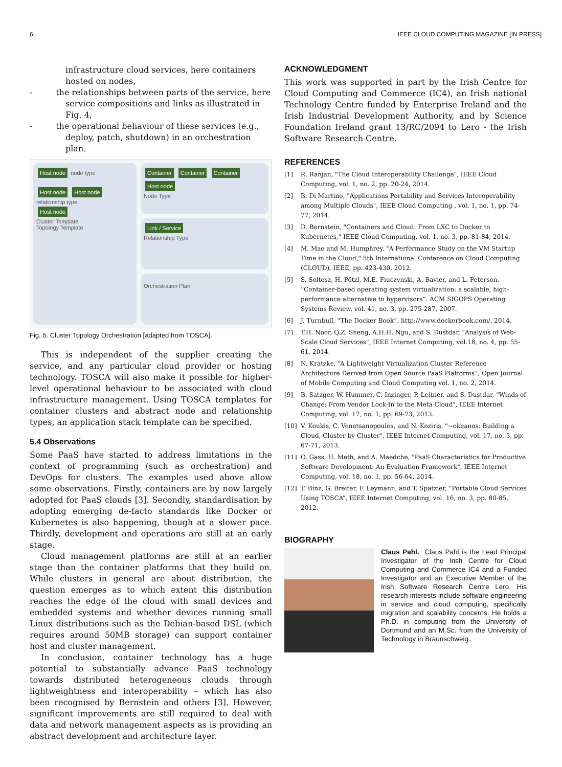6 IEEE CLOUD COMPUTING MAGAZINE [IN PRESS]
infrastructure cloud services, here containers hosted on nodes,
- the relationships between parts of the service, here service compositions and links as illustrated in Fig. 4,
- the operational behaviour of these services (e.g., deploy, patch, shutdown) in an orchestration plan.
Host node node type
Host node Host node relationship type
Host node
Cluster Template
Topology Template
Container Container Container Host node
Node Type
Link / Service
Relationship Type
Orchestration Plan
Fig. 5. Cluster Topology Orchestration [adapted from TOSCA].
This is independent of the supplier creating the service, and any particular cloud provider or hosting technology. TOSCA will also make it possible for higher-level operational behaviour to be associated with cloud infrastructure management. Using TOSCA templates for container clusters and abstract node and relationship types, an application stack template can be specified.
5.4 Observations
Some PaaS have started to address limitations in the context of programming (such as orchestration) and DevOps for clusters. The examples used above allow some observations. Firstly, containers are by now largely adopted for PaaS clouds [3]. Secondly, standardisation by adopting emerging de-facto standards like Docker or Kubernetes is also happening, though at a slower pace. Thirdly, development and operations are still at an early stage.
Cloud management platforms are still at an earlier stage than the container platforms that they build on. While clusters in general are about distribution, the question emerges as to which extent this distribution reaches the edge of the cloud with small devices and embedded systems and whether devices running small Linux distributions such as the Debian-based DSL (which requires around 50MB storage) can support container host and cluster management.
In conclusion, container technology has a huge potential to substantially advance PaaS technology towards distributed heterogeneous clouds through lightweightness and interoperability – which has also been recognised by Bernstein and others [3]. However, significant improvements are still required to deal with data and network management aspects as is providing an abstract development and architecture layer.
ACKNOWLEDGMENT
This work was supported in part by the Irish Centre for Cloud Computing and Commerce (IC4), an Irish national Technology Centre funded by Enterprise Ireland and the Irish Industrial Development Authority, and by Science Foundation Ireland grant 13/RC/2094 to Lero - the Irish Software Research Centre.
REFERENCES
[1] R. Ranjan, "The Cloud Interoperability Challenge", IEEE Cloud Computing, vol. 1, no. 2, pp. 20-24, 2014.
[2] B. Di Martino, "Applications Portability and Services Interoperability among Multiple Clouds", IEEE Cloud Computing , vol. 1, no. 1, pp. 74-77, 2014.
[3] D. Bernstein, "Containers and Cloud: From LXC to Docker to Kubernetes," IEEE Cloud Computing, vol. 1, no. 3, pp. 81-84, 2014.
[4] M. Mao and M. Humphrey, "A Performance Study on the VM Startup Time in the Cloud," 5th International Conference on Cloud Computing (CLOUD), IEEE, pp. 423-430, 2012.
[5] S. Soltesz, H. Pötzl, M.E. Fiuczynski, A. Bavier, and L. Peterson, “Container-based operating system virtualization: a scalable, high-performance alternative to hypervisors”. ACM SIGOPS Operating Systems Review, vol. 41, no. 3, pp. 275-287, 2007.
[6] J. Turnbull, “The Docker Book”. http://www.dockerbook.com/. 2014.
[7] T.H. Noor, Q.Z. Sheng, A.H.H. Ngu, and S. Dustdar, "Analysis of Web-Scale Cloud Services", IEEE Internet Computing, vol.18, no. 4, pp. 55-61, 2014.
[8] N. Kratzke, “A Lightweight Virtualization Cluster Reference Architecture Derived from Open Source PaaS Platforms”, Open Journal of Mobile Computing and Cloud Computing vol. 1, no. 2, 2014.
[9] B. Satzger, W. Hummer, C. Inzinger, P. Leitner, and S. Dustdar, "Winds of Change: From Vendor Lock-In to the Meta Cloud", IEEE Internet Computing, vol. 17, no. 1, pp. 69-73, 2013.
[10] V. Koukis, C. Venetsanopoulos, and N. Koziris, "~okeanos: Building a Cloud, Cluster by Cluster", IEEE Internet Computing, vol. 17, no. 3, pp. 67-71, 2013.
[11] O. Gass, H. Meth, and A. Maedche, "PaaS Characteristics for Productive Software Development: An Evaluation Framework", IEEE Internet Computing, vol. 18, no. 1, pp. 56-64, 2014.
[12] T. Binz, G. Breiter, F. Leymann, and T. Spatzier, “Portable Cloud Services Using TOSCA”, IEEE Internet Computing, vol. 16, no. 3, pp. 80-85, 2012.
BIOGRAPHY
Claus Pahl. Claus Pahl is the Lead Principal Investigator of the Irish Centre for Cloud Computing and Commerce IC4 and a Funded Investigator and an Executive Member of the Irish Software Research Centre Lero. His research interests include software engineering in service and cloud computing, specifically migration and scalability concerns. He holds a Ph.D. in computing from the University of Dortmund and an M.Sc. from the University of Technology in Braunschweig.